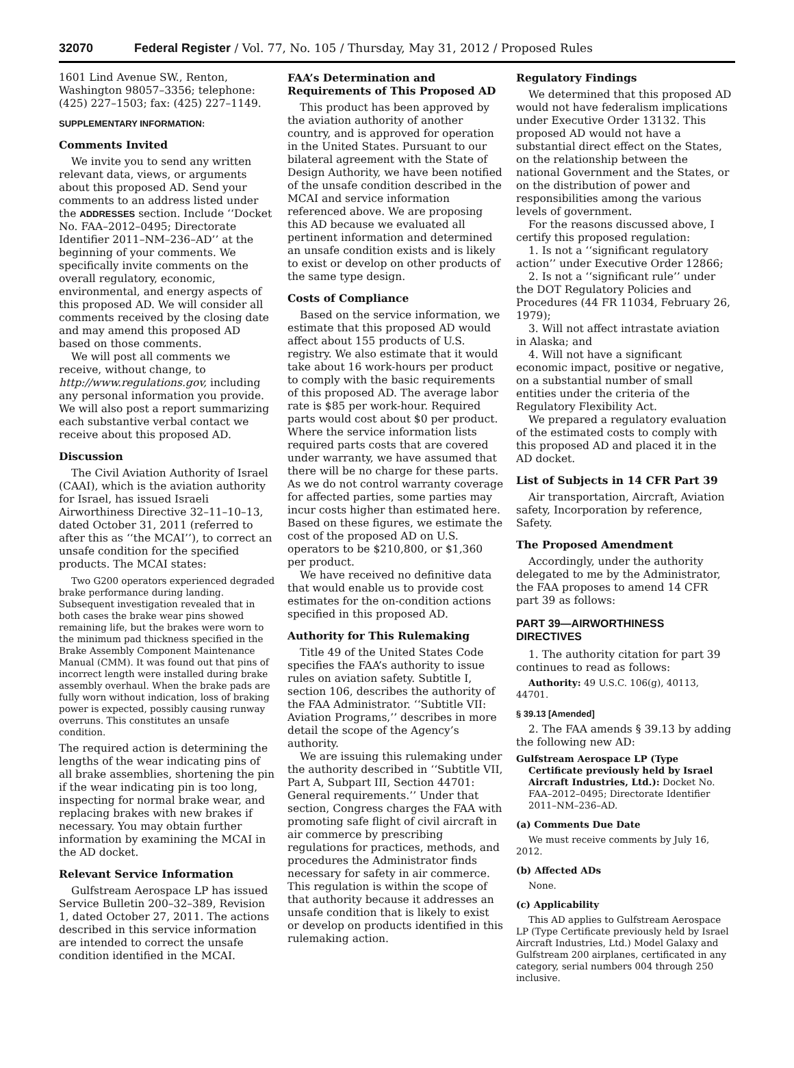32070 Federal Register / Vol. 77, No. 105 / Thursday, May 31, 2012 / Proposed Rules
1601 Lind Avenue SW., Renton, Washington 98057–3356; telephone: (425) 227–1503; fax: (425) 227–1149.
SUPPLEMENTARY INFORMATION:
Comments Invited
We invite you to send any written relevant data, views, or arguments about this proposed AD. Send your comments to an address listed under the ADDRESSES section. Include ‘‘Docket No. FAA–2012–0495; Directorate Identifier 2011–NM–236–AD’’ at the beginning of your comments. We specifically invite comments on the overall regulatory, economic, environmental, and energy aspects of this proposed AD. We will consider all comments received by the closing date and may amend this proposed AD based on those comments.
We will post all comments we receive, without change, to http://www.regulations.gov, including any personal information you provide. We will also post a report summarizing each substantive verbal contact we receive about this proposed AD.
Discussion
The Civil Aviation Authority of Israel (CAAI), which is the aviation authority for Israel, has issued Israeli Airworthiness Directive 32–11–10–13, dated October 31, 2011 (referred to after this as ‘‘the MCAI’’), to correct an unsafe condition for the specified products. The MCAI states:
Two G200 operators experienced degraded brake performance during landing. Subsequent investigation revealed that in both cases the brake wear pins showed remaining life, but the brakes were worn to the minimum pad thickness specified in the Brake Assembly Component Maintenance Manual (CMM). It was found out that pins of incorrect length were installed during brake assembly overhaul. When the brake pads are fully worn without indication, loss of braking power is expected, possibly causing runway overruns. This constitutes an unsafe condition.
The required action is determining the lengths of the wear indicating pins of all brake assemblies, shortening the pin if the wear indicating pin is too long, inspecting for normal brake wear, and replacing brakes with new brakes if necessary. You may obtain further information by examining the MCAI in the AD docket.
Relevant Service Information
Gulfstream Aerospace LP has issued Service Bulletin 200–32–389, Revision 1, dated October 27, 2011. The actions described in this service information are intended to correct the unsafe condition identified in the MCAI.
FAA’s Determination and Requirements of This Proposed AD
This product has been approved by the aviation authority of another country, and is approved for operation in the United States. Pursuant to our bilateral agreement with the State of Design Authority, we have been notified of the unsafe condition described in the MCAI and service information referenced above. We are proposing this AD because we evaluated all pertinent information and determined an unsafe condition exists and is likely to exist or develop on other products of the same type design.
Costs of Compliance
Based on the service information, we estimate that this proposed AD would affect about 155 products of U.S. registry. We also estimate that it would take about 16 work-hours per product to comply with the basic requirements of this proposed AD. The average labor rate is $85 per work-hour. Required parts would cost about $0 per product. Where the service information lists required parts costs that are covered under warranty, we have assumed that there will be no charge for these parts. As we do not control warranty coverage for affected parties, some parties may incur costs higher than estimated here. Based on these figures, we estimate the cost of the proposed AD on U.S. operators to be $210,800, or $1,360 per product.
We have received no definitive data that would enable us to provide cost estimates for the on-condition actions specified in this proposed AD.
Authority for This Rulemaking
Title 49 of the United States Code specifies the FAA’s authority to issue rules on aviation safety. Subtitle I, section 106, describes the authority of the FAA Administrator. ‘‘Subtitle VII: Aviation Programs,’’ describes in more detail the scope of the Agency’s authority.
We are issuing this rulemaking under the authority described in ‘‘Subtitle VII, Part A, Subpart III, Section 44701: General requirements.’’ Under that section, Congress charges the FAA with promoting safe flight of civil aircraft in air commerce by prescribing regulations for practices, methods, and procedures the Administrator finds necessary for safety in air commerce. This regulation is within the scope of that authority because it addresses an unsafe condition that is likely to exist or develop on products identified in this rulemaking action.
Regulatory Findings
We determined that this proposed AD would not have federalism implications under Executive Order 13132. This proposed AD would not have a substantial direct effect on the States, on the relationship between the national Government and the States, or on the distribution of power and responsibilities among the various levels of government.
For the reasons discussed above, I certify this proposed regulation:
1. Is not a ‘‘significant regulatory action’’ under Executive Order 12866;
2. Is not a ‘‘significant rule’’ under the DOT Regulatory Policies and Procedures (44 FR 11034, February 26, 1979);
3. Will not affect intrastate aviation in Alaska; and
4. Will not have a significant economic impact, positive or negative, on a substantial number of small entities under the criteria of the Regulatory Flexibility Act.
We prepared a regulatory evaluation of the estimated costs to comply with this proposed AD and placed it in the AD docket.
List of Subjects in 14 CFR Part 39
Air transportation, Aircraft, Aviation safety, Incorporation by reference, Safety.
The Proposed Amendment
Accordingly, under the authority delegated to me by the Administrator, the FAA proposes to amend 14 CFR part 39 as follows:
PART 39—AIRWORTHINESS DIRECTIVES
1. The authority citation for part 39 continues to read as follows:
Authority: 49 U.S.C. 106(g), 40113, 44701.
§ 39.13 [Amended]
2. The FAA amends § 39.13 by adding the following new AD:
Gulfstream Aerospace LP (Type Certificate previously held by Israel Aircraft Industries, Ltd.): Docket No. FAA–2012–0495; Directorate Identifier 2011–NM–236–AD.
(a) Comments Due Date
We must receive comments by July 16, 2012.
(b) Affected ADs
None.
(c) Applicability
This AD applies to Gulfstream Aerospace LP (Type Certificate previously held by Israel Aircraft Industries, Ltd.) Model Galaxy and Gulfstream 200 airplanes, certificated in any category, serial numbers 004 through 250 inclusive.